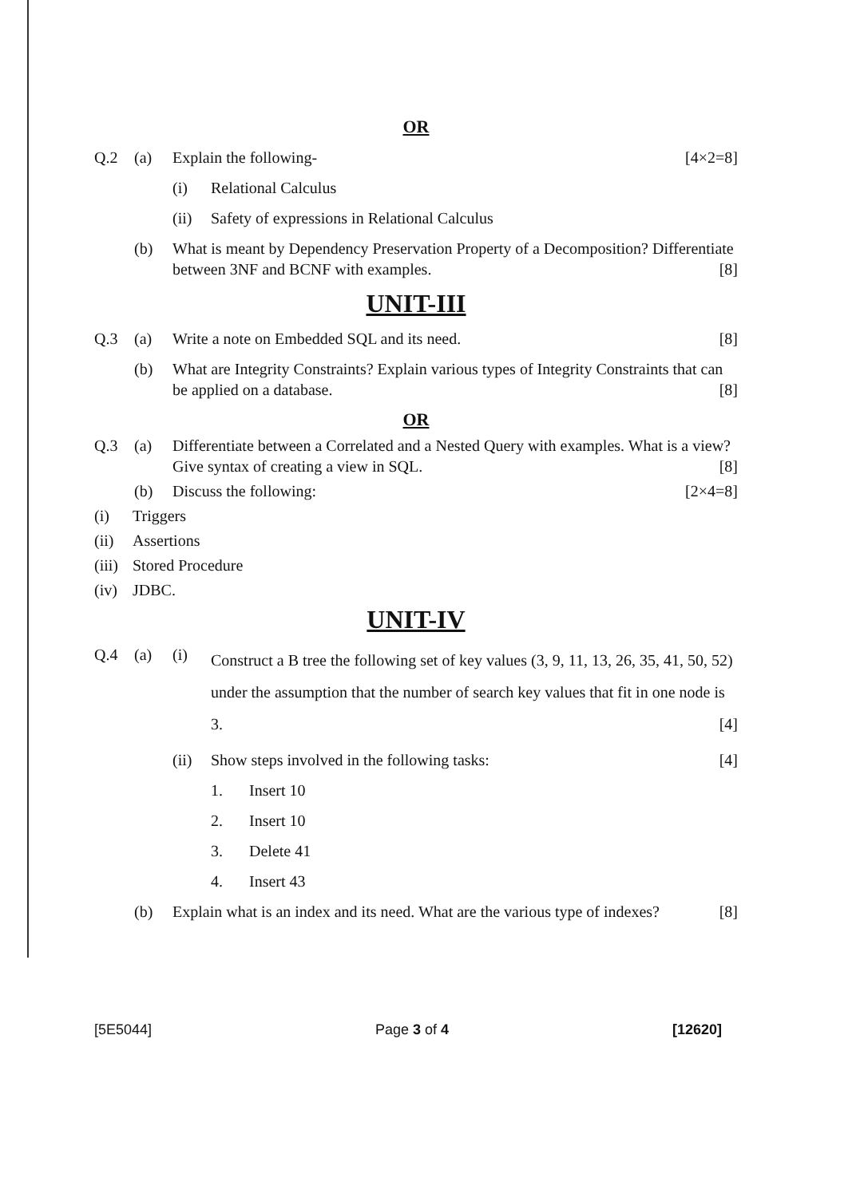OR
Q.2 (a) Explain the following- [4×2=8]
(i) Relational Calculus
(ii) Safety of expressions in Relational Calculus
(b) What is meant by Dependency Preservation Property of a Decomposition? Differentiate between 3NF and BCNF with examples. [8]
UNIT-III
Q.3 (a) Write a note on Embedded SQL and its need. [8]
(b) What are Integrity Constraints? Explain various types of Integrity Constraints that can be applied on a database. [8]
OR
Q.3 (a) Differentiate between a Correlated and a Nested Query with examples. What is a view? Give syntax of creating a view in SQL. [8]
(b) Discuss the following: [2×4=8]
(i) Triggers
(ii) Assertions
(iii) Stored Procedure
(iv) JDBC.
UNIT-IV
Q.4 (a) (i) Construct a B tree the following set of key values (3, 9, 11, 13, 26, 35, 41, 50, 52) under the assumption that the number of search key values that fit in one node is 3. [4]
(ii) Show steps involved in the following tasks: [4]
1. Insert 10
2. Insert 10
3. Delete 41
4. Insert 43
(b) Explain what is an index and its need. What are the various type of indexes? [8]
[5E5044] Page 3 of 4 [12620]